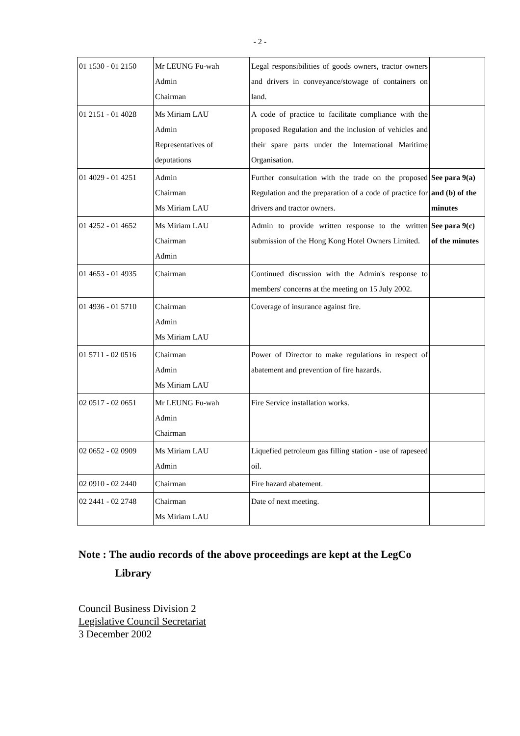- 2 -
| 01 1530 - 01 2150 | Mr LEUNG Fu-wah Admin Chairman | Legal responsibilities of goods owners, tractor owners and drivers in conveyance/stowage of containers on land. | |
| 01 2151 - 01 4028 | Ms Miriam LAU Admin Representatives of deputations | A code of practice to facilitate compliance with the proposed Regulation and the inclusion of vehicles and their spare parts under the International Maritime Organisation. | |
| 01 4029 - 01 4251 | Admin Chairman Ms Miriam LAU | Further consultation with the trade on the proposed Regulation and the preparation of a code of practice for drivers and tractor owners. | See para 9(a) and (b) of the minutes |
| 01 4252 - 01 4652 | Ms Miriam LAU Chairman Admin | Admin to provide written response to the written submission of the Hong Kong Hotel Owners Limited. | See para 9(c) of the minutes |
| 01 4653 - 01 4935 | Chairman | Continued discussion with the Admin's response to members' concerns at the meeting on 15 July 2002. | |
| 01 4936 - 01 5710 | Chairman Admin Ms Miriam LAU | Coverage of insurance against fire. | |
| 01 5711 - 02 0516 | Chairman Admin Ms Miriam LAU | Power of Director to make regulations in respect of abatement and prevention of fire hazards. | |
| 02 0517 - 02 0651 | Mr LEUNG Fu-wah Admin Chairman | Fire Service installation works. | |
| 02 0652 - 02 0909 | Ms Miriam LAU Admin | Liquefied petroleum gas filling station - use of rapeseed oil. | |
| 02 0910 - 02 2440 | Chairman | Fire hazard abatement. | |
| 02 2441 - 02 2748 | Chairman Ms Miriam LAU | Date of next meeting. | |
Note : The audio records of the above proceedings are kept at the LegCo
Library
Council Business Division 2
Legislative Council Secretariat
3 December 2002